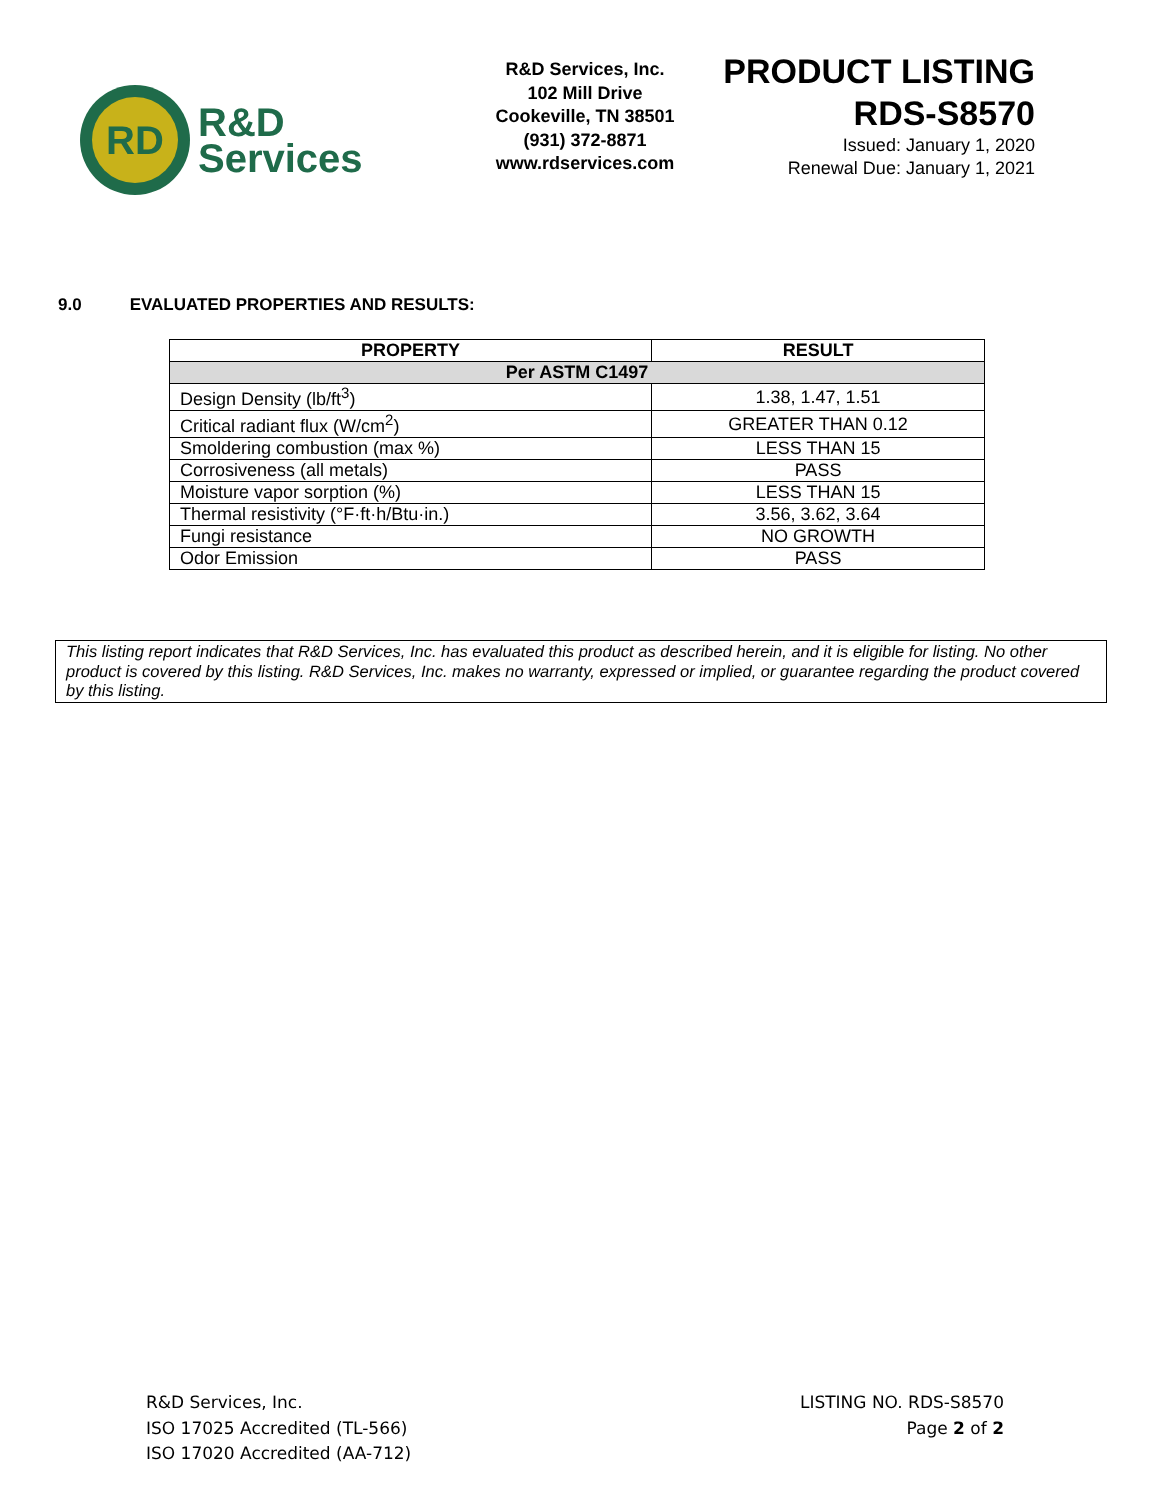RD
R&D
Services
R&D Services, Inc.
102 Mill Drive
Cookeville, TN 38501
(931) 372-8871
www.rdservices.com
PRODUCT LISTING
RDS-S8570
Issued: January 1, 2020
Renewal Due: January 1, 2021
9.0 EVALUATED PROPERTIES AND RESULTS:
| PROPERTY | RESULT |
| --- | --- |
| Per ASTM C1497 | |
| Design Density (lb/ft<sup>3</sup>) | 1.38, 1.47, 1.51 |
| Critical radiant flux (W/cm<sup>2</sup>) | GREATER THAN 0.12 |
| Smoldering combustion (max %) | LESS THAN 15 |
| Corrosiveness (all metals) | PASS |
| Moisture vapor sorption (%) | LESS THAN 15 |
| Thermal resistivity (°F·ft·h/Btu·in.) | 3.56, 3.62, 3.64 |
| Fungi resistance | NO GROWTH |
| Odor Emission | PASS |
This listing report indicates that R&D Services, Inc. has evaluated this product as described herein, and it is eligible for listing. No other product is covered by this listing. R&D Services, Inc. makes no warranty, expressed or implied, or guarantee regarding the product covered by this listing.
R&D Services, Inc.
ISO 17025 Accredited (TL-566)
ISO 17020 Accredited (AA-712)
LISTING NO. RDS-S8570
Page 2 of 2